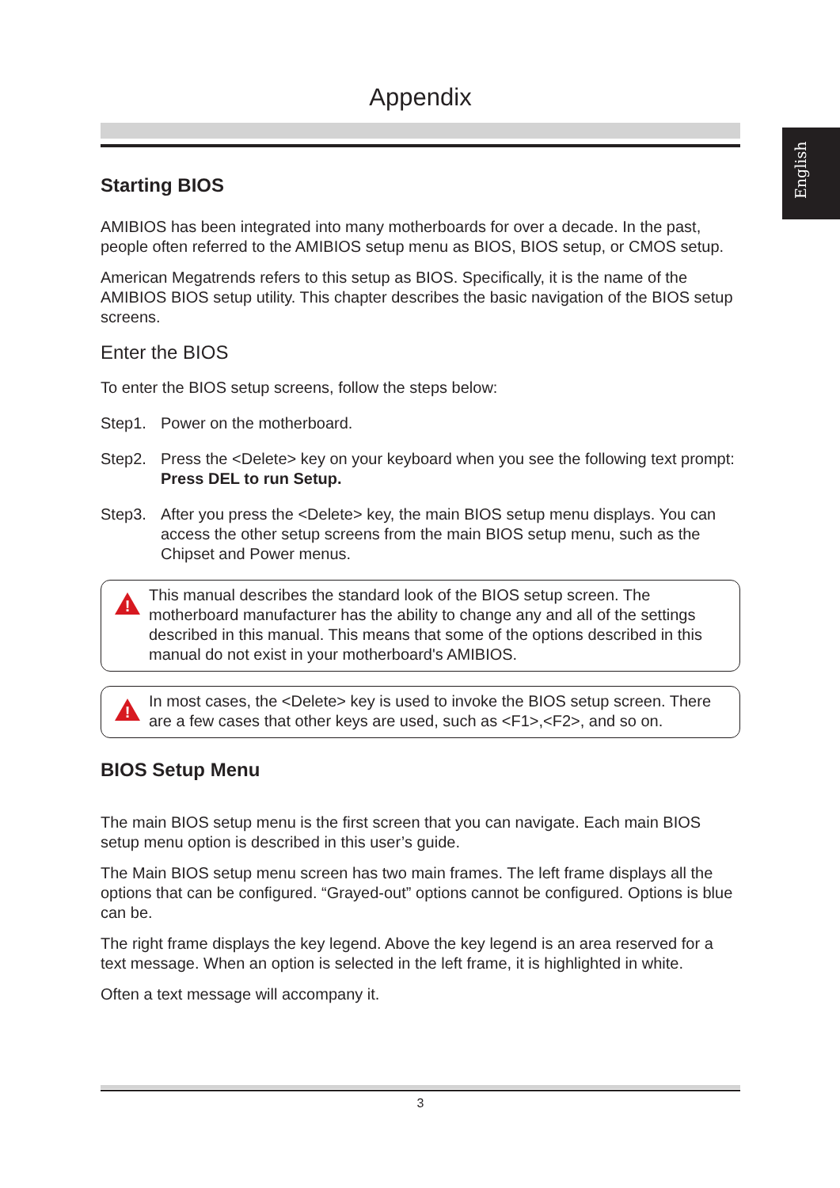English
Appendix
Starting BIOS
AMIBIOS has been integrated into many motherboards for over a decade. In the past, people often referred to the AMIBIOS setup menu as BIOS, BIOS setup, or CMOS setup.
American Megatrends refers to this setup as BIOS. Specifically, it is the name of the AMIBIOS BIOS setup utility. This chapter describes the basic navigation of the BIOS setup screens.
Enter the BIOS
To enter the BIOS setup screens, follow the steps below:
Step1. Power on the motherboard.
Step2. Press the <Delete> key on your keyboard when you see the following text prompt: Press DEL to run Setup.
Step3. After you press the <Delete> key, the main BIOS setup menu displays. You can access the other setup screens from the main BIOS setup menu, such as the Chipset and Power menus.
!
This manual describes the standard look of the BIOS setup screen. The motherboard manufacturer has the ability to change any and all of the settings described in this manual. This means that some of the options described in this manual do not exist in your motherboard's AMIBIOS.
!
In most cases, the <Delete> key is used to invoke the BIOS setup screen. There are a few cases that other keys are used, such as <F1>,<F2>, and so on.
BIOS Setup Menu
The main BIOS setup menu is the first screen that you can navigate. Each main BIOS setup menu option is described in this user’s guide.
The Main BIOS setup menu screen has two main frames. The left frame displays all the options that can be configured. “Grayed-out” options cannot be configured. Options is blue can be.
The right frame displays the key legend. Above the key legend is an area reserved for a text message. When an option is selected in the left frame, it is highlighted in white.
Often a text message will accompany it.
3